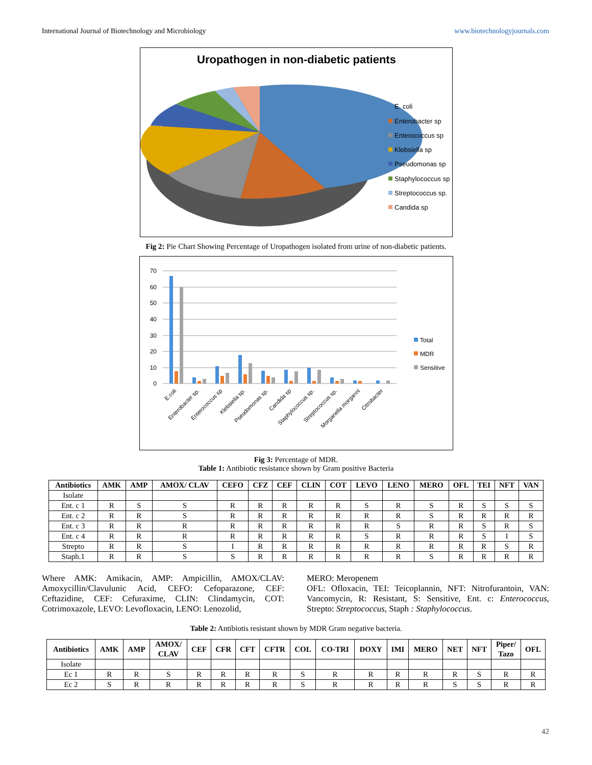International Journal of Biotechnology and Microbiology www.biotechnologyjournals.com
Uropathogen in non-diabetic patients
E. coli
Enterobacter sp
Enterococcus sp
Klebsiella sp
Pseudomonas sp
Staphylococcus sp
Streptococcus sp.
Candida sp
Fig 2: Pie Chart Showing Percentage of Uropathogen isolated from urine of non-diabetic patients.
0
10
20
30
40
50
60
70
E.coli
Enterobacter sp.
Enterococcus sp
Klebsiella sp.
Pseudomonas sp.
Candida sp
Staphylococcus sp.
Streptococcus sp.
Morganella morganni
Citrobacter
Total
MDR
Sensitive
Fig 3: Percentage of MDR.
Table 1: Antibiotic resistance shown by Gram positive Bacteria
| Antibiotics | AMK | AMP | AMOX/ CLAV | CEFO | CFZ | CEF | CLIN | COT | LEVO | LENO | MERO | OFL | TEI | NFT | VAN |
| --- | --- | --- | --- | --- | --- | --- | --- | --- | --- | --- | --- | --- | --- | --- | --- |
| Isolate | | | | | | | | | | | | | | | |
| Ent. c 1 | R | S | S | R | R | R | R | R | S | R | S | R | S | S | S |
| Ent. c 2 | R | R | S | R | R | R | R | R | R | R | S | R | R | R | R |
| Ent. c 3 | R | R | R | R | R | R | R | R | R | S | R | R | S | R | S |
| Ent. c 4 | R | R | R | R | R | R | R | R | S | R | R | R | S | I | S |
| Strepto | R | R | S | I | R | R | R | R | R | R | R | R | R | S | R |
| Staph.1 | R | R | S | S | R | R | R | R | R | R | S | R | R | R | R |
Where AMK: Amikacin, AMP: Ampicillin, AMOX/CLAV: Amoxycillin/Clavulunic Acid, CEFO: Cefoparazone, CEF: Ceftazidine, CEF: Cefuraxime, CLIN: Clindamycin, COT: Cotrimoxazole, LEVO: Levofloxacin, LENO: Lenozolid,
MERO: Meropenem
OFL: Ofloxacin, TEI: Teicoplannin, NFT: Nitrofurantoin, VAN: Vancomycin, R: Resistant, S: Sensitive, Ent. c: Enterococcus, Strepto: Streptococcus, Staph : Staphylococcus.
Table 2: Antibiotis resistant shown by MDR Gram negative bacteria.
| Antibiotics | AMK | AMP | AMOX/ CLAV | CEF | CFR | CFT | CFTR | COL | CO-TRI | DOXY | IMI | MERO | NET | NFT | Piper/ Tazo | OFL |
| --- | --- | --- | --- | --- | --- | --- | --- | --- | --- | --- | --- | --- | --- | --- | --- | --- |
| Isolate | | | | | | | | | | | | | | | | |
| Ec 1 | R | R | S | R | R | R | R | S | R | R | R | R | R | S | R | R |
| Ec 2 | S | R | R | R | R | R | R | S | R | R | R | R | S | S | R | R |
42